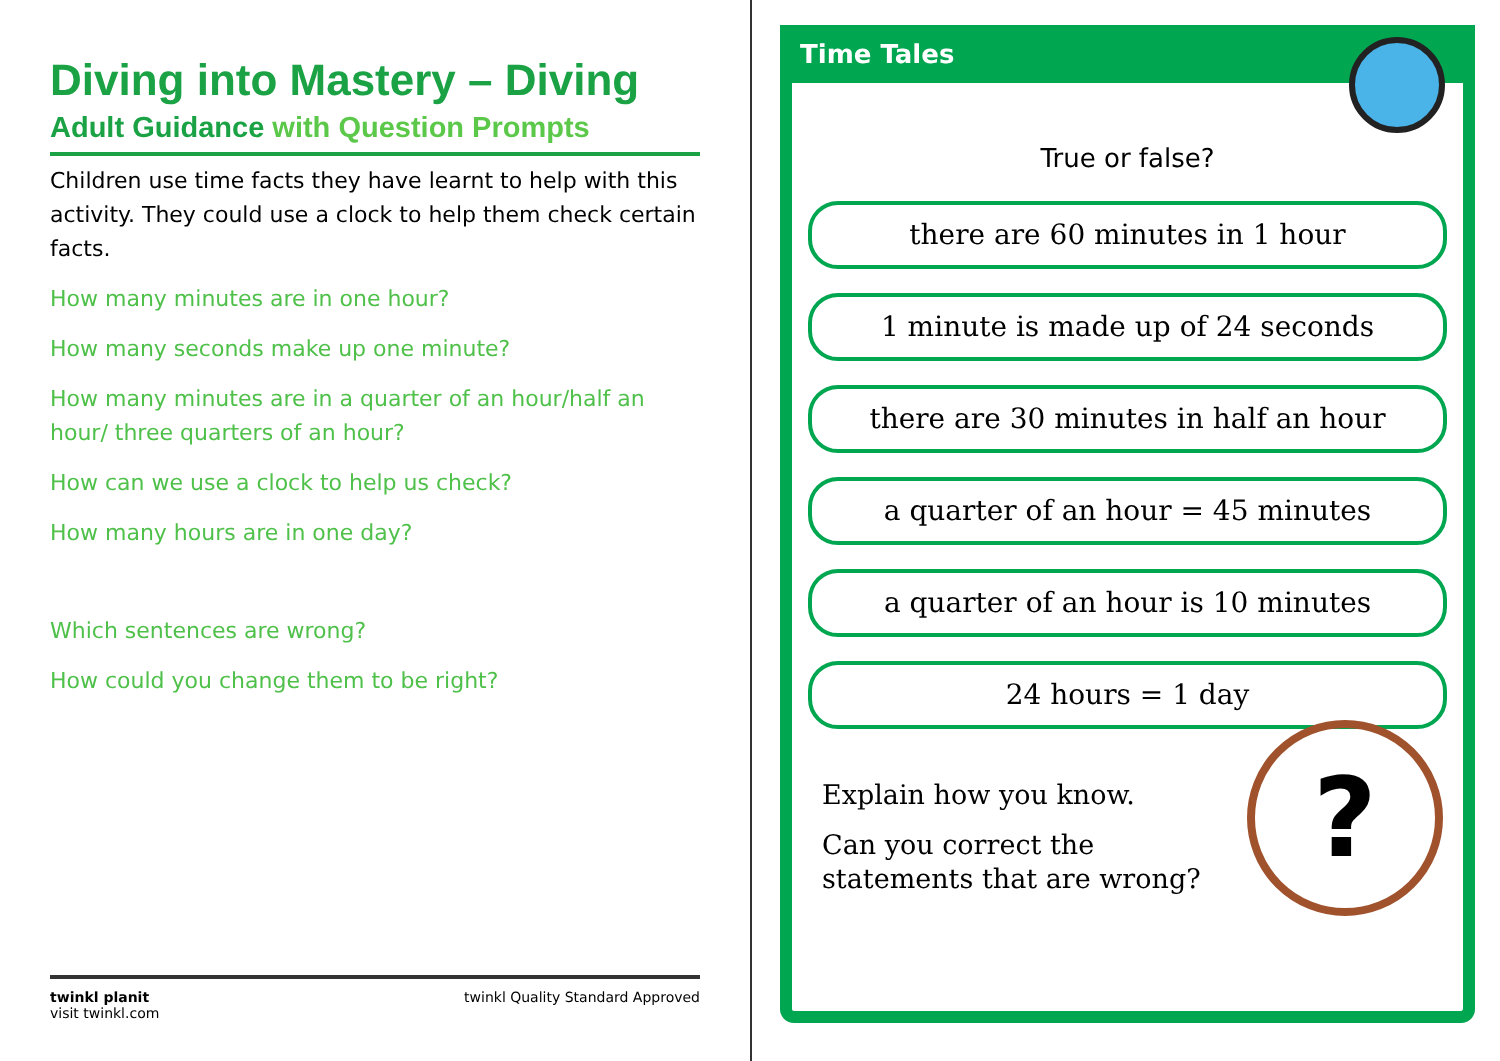Diving into Mastery – Diving
Adult Guidance with Question Prompts
Children use time facts they have learnt to help with this activity. They could use a clock to help them check certain facts.
How many minutes are in one hour?
How many seconds make up one minute?
How many minutes are in a quarter of an hour/half an hour/ three quarters of an hour?
How can we use a clock to help us check?
How many hours are in one day?
Which sentences are wrong?
How could you change them to be right?
twinkl planit
visit twinkl.com
twinkl Quality Standard Approved
Time Tales
True or false?
there are 60 minutes in 1 hour
1 minute is made up of 24 seconds
there are 30 minutes in half an hour
a quarter of an hour = 45 minutes
a quarter of an hour is 10 minutes
24 hours = 1 day
Explain how you know.
Can you correct the statements that are wrong?
?